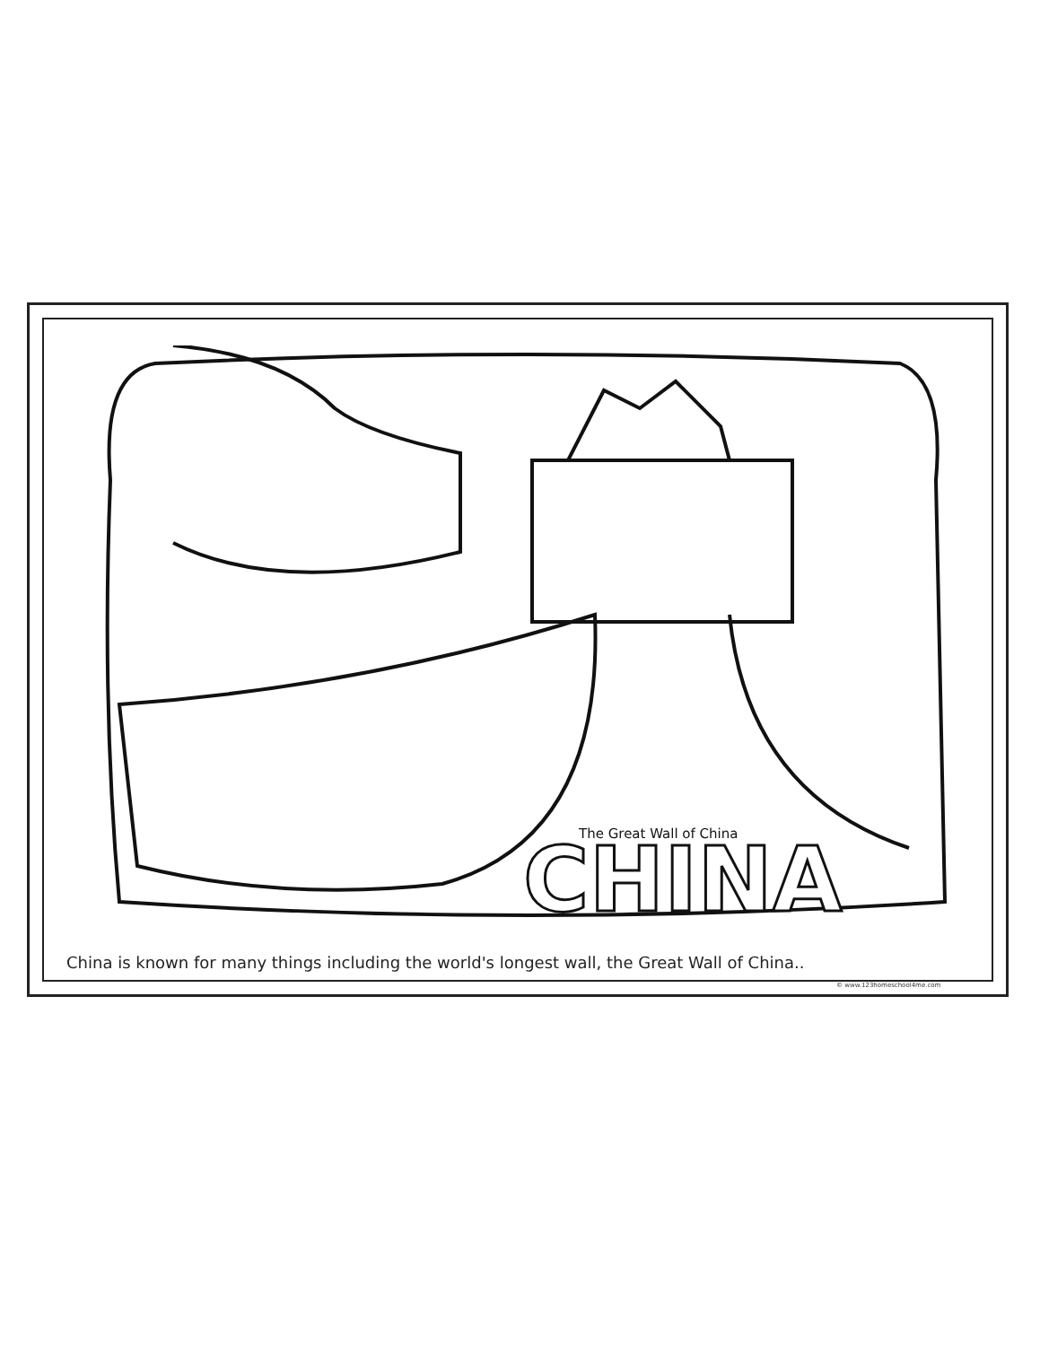CHINA
The Great Wall of China
China is known for many things including the world's longest wall, the Great Wall of China..
© www.123homeschool4me.com